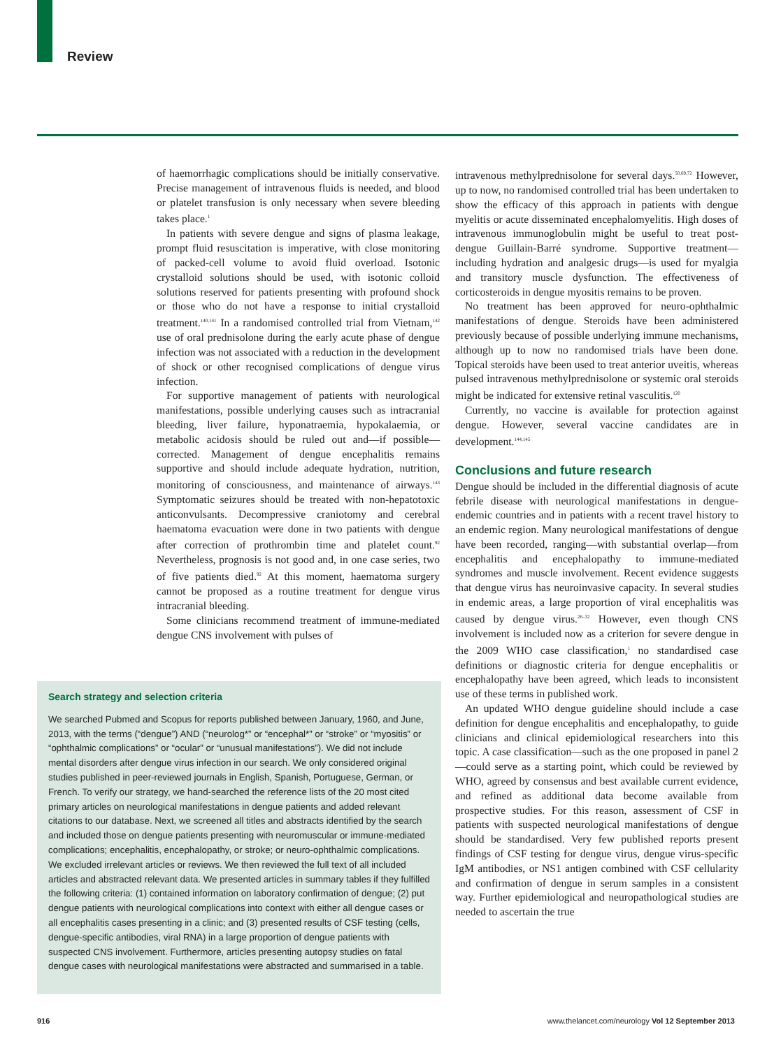Review
of haemorrhagic complications should be initially conservative. Precise management of intravenous fluids is needed, and blood or platelet transfusion is only necessary when severe bleeding takes place.<sup>1</sup>
In patients with severe dengue and signs of plasma leakage, prompt fluid resuscitation is imperative, with close monitoring of packed-cell volume to avoid fluid overload. Isotonic crystalloid solutions should be used, with isotonic colloid solutions reserved for patients presenting with profound shock or those who do not have a response to initial crystalloid treatment.<sup>140,141</sup> In a randomised controlled trial from Vietnam,<sup>142</sup> use of oral prednisolone during the early acute phase of dengue infection was not associated with a reduction in the development of shock or other recognised complications of dengue virus infection.
For supportive management of patients with neuro­logical manifestations, possible underlying causes such as intracranial bleeding, liver failure, hyponatraemia, hypokalaemia, or metabolic acidosis should be ruled out and—if possible—corrected. Management of dengue encephalitis remains supportive and should include adequate hydration, nutrition, monitoring of con­sciousness, and maintenance of airways.<sup>143</sup> Symptomatic seizures should be treated with non-hepatotoxic anticonvulsants. Decompressive craniotomy and cerebral haematoma evacuation were done in two patients with dengue after correction of prothrombin time and platelet count.<sup>92</sup> Nevertheless, prognosis is not good and, in one case series, two of five patients died.<sup>92</sup> At this moment, haematoma surgery cannot be proposed as a routine treatment for dengue virus intracranial bleeding.
Some clinicians recommend treatment of immune-mediated dengue CNS involvement with pulses of
intravenous methylprednisolone for several days.<sup>50,69,72</sup> However, up to now, no randomised controlled trial has been undertaken to show the efficacy of this approach in patients with dengue myelitis or acute dissemin­ated encephalomyelitis. High doses of intravenous immunoglobulin might be useful to treat post-dengue Guillain-Barré syndrome. Supportive treatment—including hydration and analgesic drugs—is used for myalgia and transitory muscle dysfunction. The effectiveness of corticosteroids in dengue myositis remains to be proven.
No treatment has been approved for neuro-ophthalmic manifestations of dengue. Steroids have been admin­istered previously because of possible underlying immune mechanisms, although up to now no random­ised trials have been done. Topical steroids have been used to treat anterior uveitis, whereas pulsed intravenous methylprednisolone or systemic oral steroids might be indicated for extensive retinal vasculitis.<sup>120</sup>
Currently, no vaccine is available for protection against dengue. However, several vaccine candidates are in development.<sup>144,145</sup>
Conclusions and future research
Dengue should be included in the differential diagnosis of acute febrile disease with neurological manifestations in dengue-endemic countries and in patients with a recent travel history to an endemic region. Many neurological manifestations of dengue have been recorded, ranging—with substantial overlap—from encephalitis and encephalopathy to immune-mediated syndromes and muscle involvement. Recent evidence suggests that dengue virus has neuroinvasive capacity. In several studies in endemic areas, a large proportion of viral encephalitis was caused by dengue virus.<sup>26–32</sup> However, even though CNS involvement is included now as a criterion for severe dengue in the 2009 WHO case classification,<sup>1</sup> no standardised case definitions or diagnostic criteria for dengue encephalitis or enceph­alopathy have been agreed, which leads to inconsistent use of these terms in published work.
An updated WHO dengue guideline should include a case definition for dengue encephalitis and enceph­alopathy, to guide clinicians and clinical epidemiological researchers into this topic. A case classification—such as the one proposed in panel 2—could serve as a starting point, which could be reviewed by WHO, agreed by consensus and best available current evidence, and refined as additional data become available from prospective studies. For this reason, assessment of CSF in patients with suspected neurological manifestations of dengue should be standardised. Very few published reports present findings of CSF testing for dengue virus, dengue virus-specific IgM antibodies, or NS1 antigen combined with CSF cellularity and confirmation of dengue in serum samples in a consistent way. Further epidemiological and neuropathological studies are needed to ascertain the true
Search strategy and selection criteria
We searched Pubmed and Scopus for reports published between January, 1960, and June, 2013, with the terms (“dengue”) AND (“neurolog*” or “encephal*” or “stroke” or “myositis” or “ophthalmic complications” or “ocular” or “unusual manifestations”). We did not include mental disorders after dengue virus infection in our search. We only considered original studies published in peer-reviewed journals in English, Spanish, Portuguese, German, or French. To verify our strategy, we hand-searched the reference lists of the 20 most cited primary articles on neurological manifestations in dengue patients and added relevant citations to our database. Next, we screened all titles and abstracts identified by the search and included those on dengue patients presenting with neuromuscular or immune-mediated complications; encephalitis, encephalopathy, or stroke; or neuro-ophthalmic complications. We excluded irrelevant articles or reviews. We then reviewed the full text of all included articles and abstracted relevant data. We presented articles in summary tables if they fulfilled the following criteria: (1) contained information on laboratory confirmation of dengue; (2) put dengue patients with neurological complications into context with either all dengue cases or all encephalitis cases presenting in a clinic; and (3) presented results of CSF testing (cells, dengue-specific antibodies, viral RNA) in a large proportion of dengue patients with suspected CNS involvement. Furthermore, articles presenting autopsy studies on fatal dengue cases with neurological manifestations were abstracted and summarised in a table.
916 www.thelancet.com/neurology Vol 12 September 2013